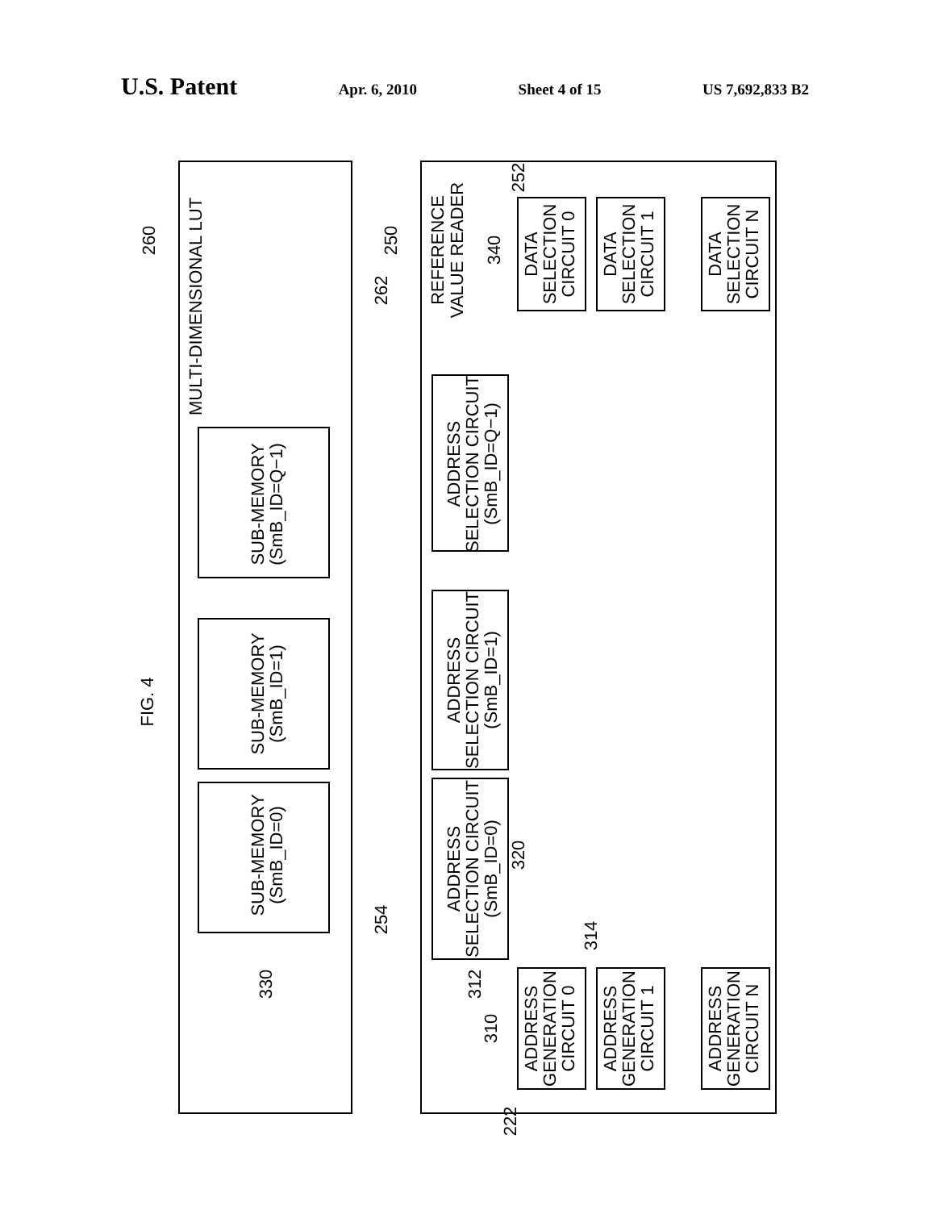U.S. Patent Apr. 6, 2010 Sheet 4 of 15 US 7,692,833 B2
FIG. 4
MULTI-DIMENSIONAL LUT
REFERENCE
VALUE READER
SUB-MEMORY
(SmB_ID=Q−1)
SUB-MEMORY
(SmB_ID=1)
SUB-MEMORY
(SmB_ID=0)
ADDRESS
SELECTION CIRCUIT
(SmB_ID=Q−1)
ADDRESS
SELECTION CIRCUIT
(SmB_ID=1)
ADDRESS
SELECTION CIRCUIT
(SmB_ID=0)
DATA
SELECTION
CIRCUIT 0
DATA
SELECTION
CIRCUIT 1
DATA
SELECTION
CIRCUIT N
ADDRESS
GENERATION
CIRCUIT 0
ADDRESS
GENERATION
CIRCUIT 1
ADDRESS
GENERATION
CIRCUIT N
260
250
262
340
252
254
320
314
312
310
330
222